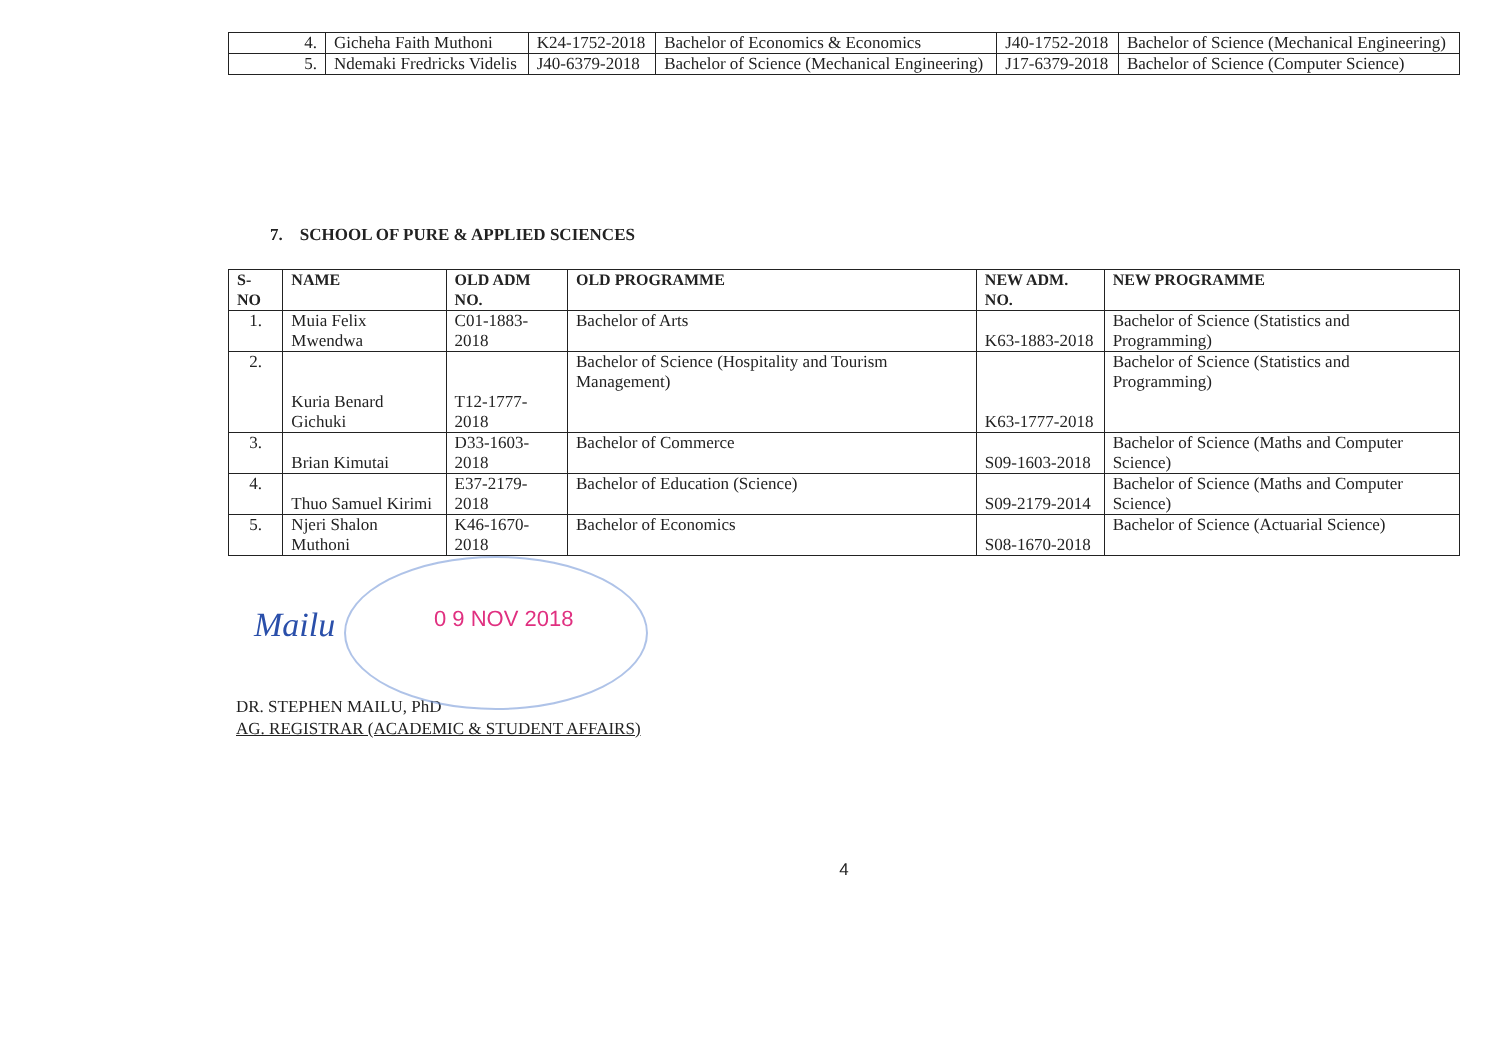| 4. | Gicheha Faith Muthoni | K24-1752-2018 | Bachelor of Economics & Economics | J40-1752-2018 | Bachelor of Science (Mechanical Engineering) |
| 5. | Ndemaki Fredricks Videlis | J40-6379-2018 | Bachelor of Science (Mechanical Engineering) | J17-6379-2018 | Bachelor of Science (Computer Science) |
7. SCHOOL OF PURE & APPLIED SCIENCES
| S-NO | NAME | OLD ADM NO. | OLD PROGRAMME | NEW ADM. NO. | NEW PROGRAMME |
| --- | --- | --- | --- | --- | --- |
| 1. | Muia Felix Mwendwa | C01-1883-2018 | Bachelor of Arts | K63-1883-2018 | Bachelor of Science (Statistics and Programming) |
| 2. | Kuria Benard Gichuki | T12-1777-2018 | Bachelor of Science (Hospitality and Tourism Management) | K63-1777-2018 | Bachelor of Science (Statistics and Programming) |
| 3. | Brian Kimutai | D33-1603-2018 | Bachelor of Commerce | S09-1603-2018 | Bachelor of Science (Maths and Computer Science) |
| 4. | Thuo Samuel Kirimi | E37-2179-2018 | Bachelor of Education (Science) | S09-2179-2014 | Bachelor of Science (Maths and Computer Science) |
| 5. | Njeri Shalon Muthoni | K46-1670-2018 | Bachelor of Economics | S08-1670-2018 | Bachelor of Science (Actuarial Science) |
Mailu 0 9 NOV 2018
DR. STEPHEN MAILU, PhD
AG. REGISTRAR (ACADEMIC & STUDENT AFFAIRS)
4